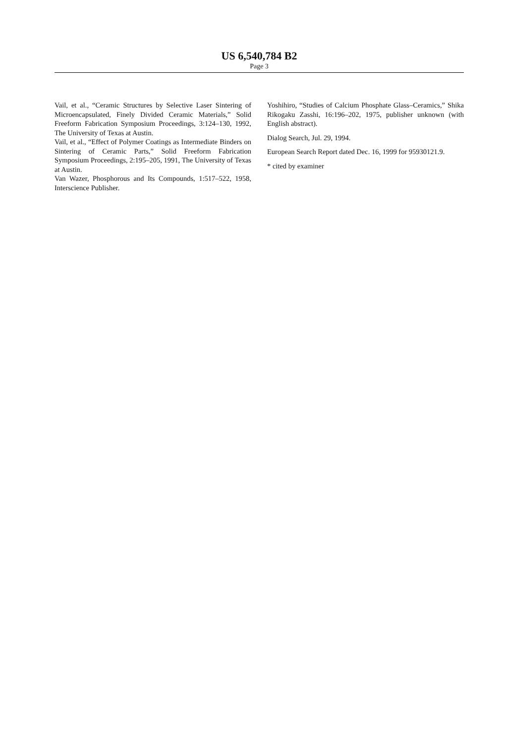US 6,540,784 B2
Page 3
Vail, et al., “Ceramic Structures by Selective Laser Sintering of Microencapsulated, Finely Divided Ceramic Materials,” Solid Freeform Fabrication Symposium Proceedings, 3:124–130, 1992, The University of Texas at Austin.
Vail, et al., “Effect of Polymer Coatings as Intermediate Binders on Sintering of Ceramic Parts,” Solid Freeform Fabrication Symposium Proceedings, 2:195–205, 1991, The University of Texas at Austin.
Van Wazer, Phosphorous and Its Compounds, 1:517–522, 1958, Interscience Publisher.
Yoshihiro, “Studies of Calcium Phosphate Glass–Ceramics,” Shika Rikogaku Zasshi, 16:196–202, 1975, publisher unknown (with English abstract).
Dialog Search, Jul. 29, 1994.
European Search Report dated Dec. 16, 1999 for 95930121.9.
* cited by examiner